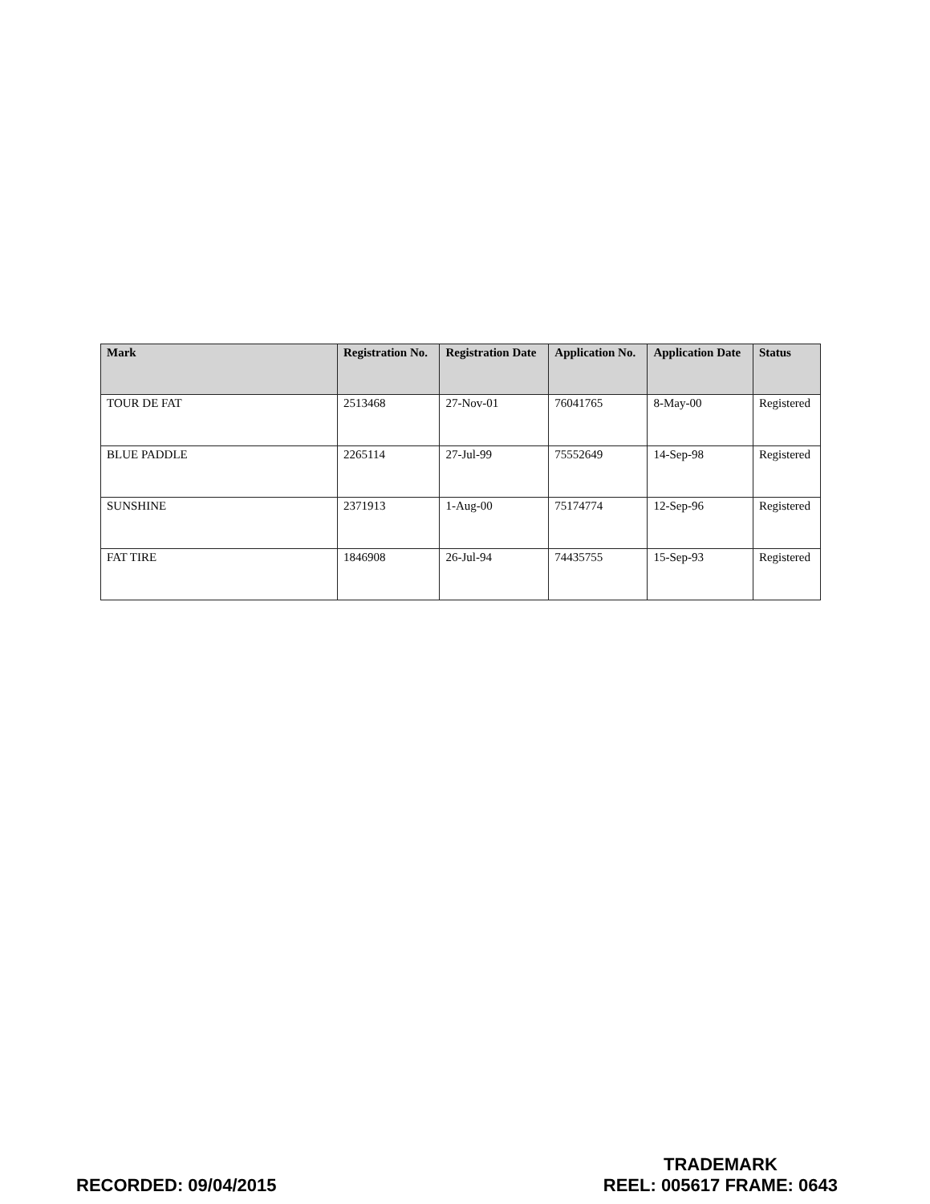| Mark | Registration No. | Registration Date | Application No. | Application Date | Status |
| --- | --- | --- | --- | --- | --- |
| TOUR DE FAT | 2513468 | 27-Nov-01 | 76041765 | 8-May-00 | Registered |
| BLUE PADDLE | 2265114 | 27-Jul-99 | 75552649 | 14-Sep-98 | Registered |
| SUNSHINE | 2371913 | 1-Aug-00 | 75174774 | 12-Sep-96 | Registered |
| FAT TIRE | 1846908 | 26-Jul-94 | 74435755 | 15-Sep-93 | Registered |
RECORDED: 09/04/2015
TRADEMARK
REEL: 005617 FRAME: 0643